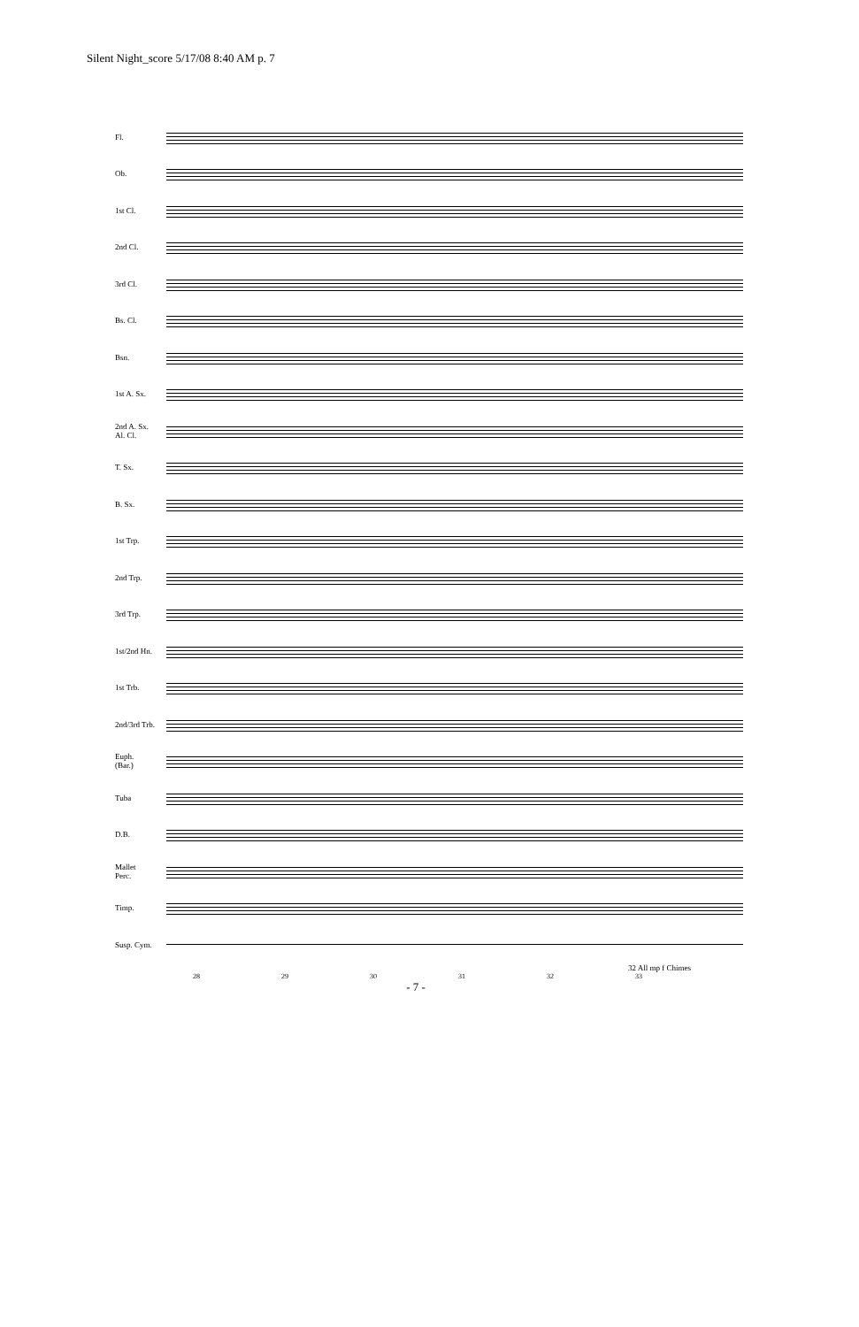Silent Night_score 5/17/08 8:40 AM p. 7
Fl.
Ob.
1st Cl.
2nd Cl.
3rd Cl.
Bs. Cl.
Bsn.
1st A. Sx.
2nd A. Sx.
Al. Cl.
T. Sx.
B. Sx.
1st Trp.
2nd Trp.
3rd Trp.
1st/2nd Hn.
1st Trb.
2nd/3rd Trb.
Euph.
(Bar.)
Tuba
D.B.
Mallet
Perc.
Timp.
Susp. Cym.
32 All mp f Chimes
28 29 30 31 32 33
- 7 -